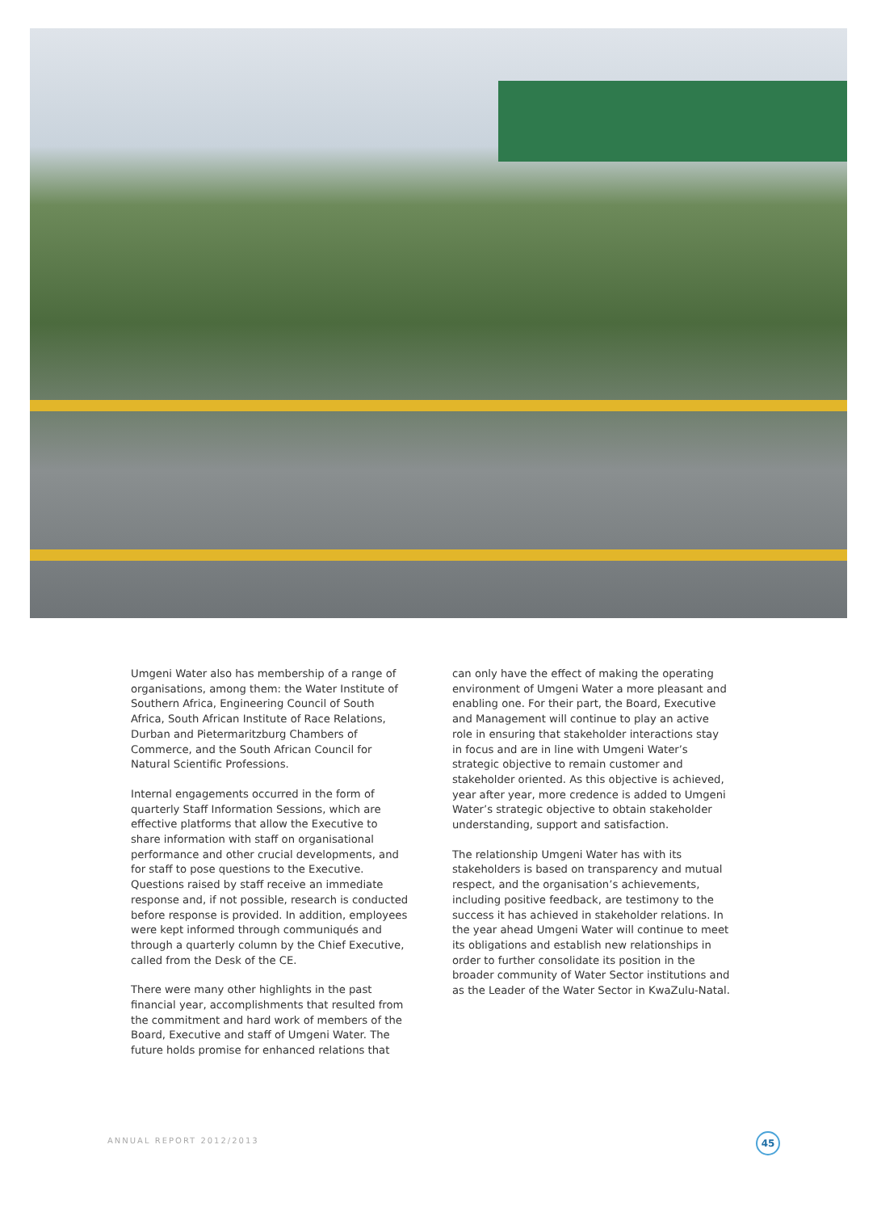Umgeni Water also has membership of a range of organisations, among them: the Water Institute of Southern Africa, Engineering Council of South Africa, South African Institute of Race Relations, Durban and Pietermaritzburg Chambers of Commerce, and the South African Council for Natural Scientific Professions.
Internal engagements occurred in the form of quarterly Staff Information Sessions, which are effective platforms that allow the Executive to share information with staff on organisational performance and other crucial developments, and for staff to pose questions to the Executive. Questions raised by staff receive an immediate response and, if not possible, research is conducted before response is provided. In addition, employees were kept informed through communiqués and through a quarterly column by the Chief Executive, called from the Desk of the CE.
There were many other highlights in the past financial year, accomplishments that resulted from the commitment and hard work of members of the Board, Executive and staff of Umgeni Water. The future holds promise for enhanced relations that
can only have the effect of making the operating environment of Umgeni Water a more pleasant and enabling one. For their part, the Board, Executive and Management will continue to play an active role in ensuring that stakeholder interactions stay in focus and are in line with Umgeni Water’s strategic objective to remain customer and stakeholder oriented. As this objective is achieved, year after year, more credence is added to Umgeni Water’s strategic objective to obtain stakeholder understanding, support and satisfaction.
The relationship Umgeni Water has with its stakeholders is based on transparency and mutual respect, and the organisation’s achievements, including positive feedback, are testimony to the success it has achieved in stakeholder relations. In the year ahead Umgeni Water will continue to meet its obligations and establish new relationships in order to further consolidate its position in the broader community of Water Sector institutions and as the Leader of the Water Sector in KwaZulu-Natal.
ANNUAL REPORT 2012/2013 45